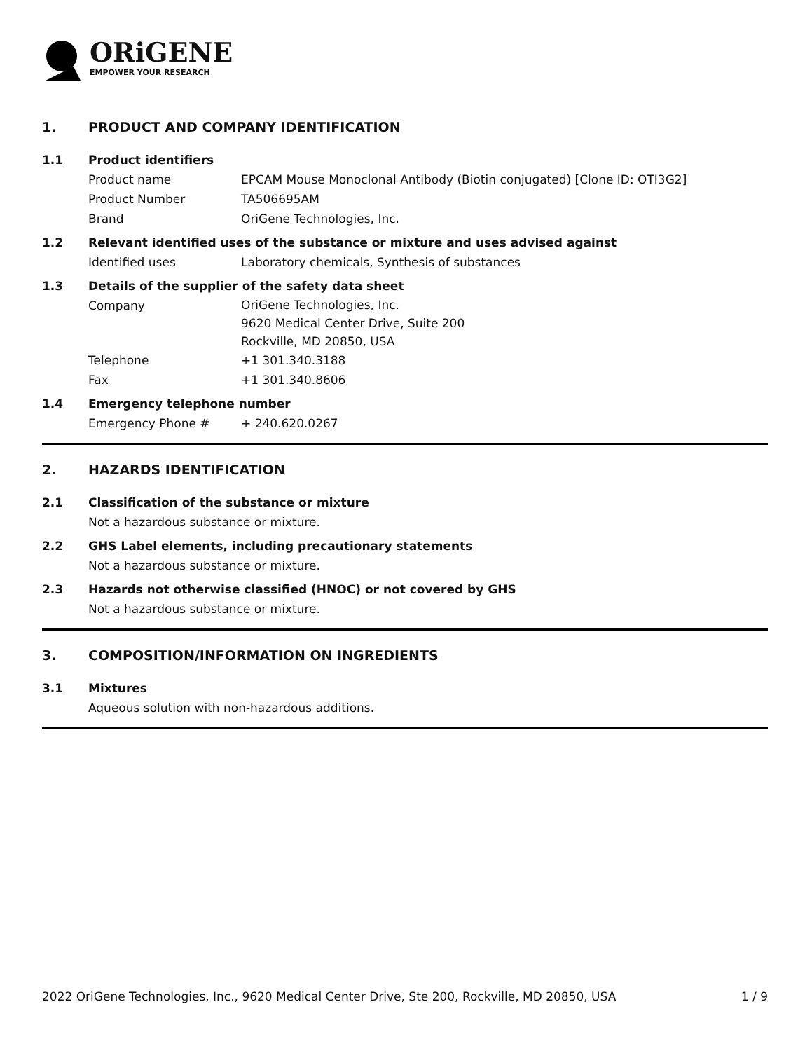ORiGENE
EMPOWER YOUR RESEARCH
1. PRODUCT AND COMPANY IDENTIFICATION
1.1 Product identifiers
Product name EPCAM Mouse Monoclonal Antibody (Biotin conjugated) [Clone ID: OTI3G2]
Product Number TA506695AM
Brand OriGene Technologies, Inc.
1.2 Relevant identified uses of the substance or mixture and uses advised against
Identified uses Laboratory chemicals, Synthesis of substances
1.3 Details of the supplier of the safety data sheet
Company OriGene Technologies, Inc.
9620 Medical Center Drive, Suite 200
Rockville, MD 20850, USA
Telephone +1 301.340.3188
Fax +1 301.340.8606
1.4 Emergency telephone number
Emergency Phone # + 240.620.0267
2. HAZARDS IDENTIFICATION
2.1 Classification of the substance or mixture
Not a hazardous substance or mixture.
2.2 GHS Label elements, including precautionary statements
Not a hazardous substance or mixture.
2.3 Hazards not otherwise classified (HNOC) or not covered by GHS
Not a hazardous substance or mixture.
3. COMPOSITION/INFORMATION ON INGREDIENTS
3.1 Mixtures
Aqueous solution with non-hazardous additions.
2022 OriGene Technologies, Inc., 9620 Medical Center Drive, Ste 200, Rockville, MD 20850, USA 1 / 9